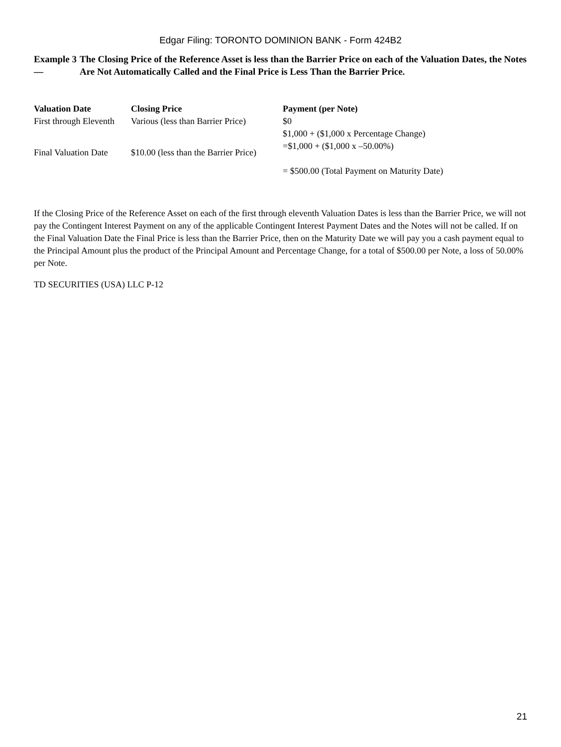Edgar Filing: TORONTO DOMINION BANK - Form 424B2
Example 3 —
The Closing Price of the Reference Asset is less than the Barrier Price on each of the Valuation Dates, the Notes Are Not Automatically Called and the Final Price is Less Than the Barrier Price.
| Valuation Date | Closing Price | Payment (per Note) |
| --- | --- | --- |
| First through Eleventh | Various (less than Barrier Price) | $0 |
| Final Valuation Date | $10.00 (less than the Barrier Price) | $1,000 + ($1,000 x Percentage Change) =$1,000 + ($1,000 x –50.00%) = $500.00 (Total Payment on Maturity Date) |
If the Closing Price of the Reference Asset on each of the first through eleventh Valuation Dates is less than the Barrier Price, we will not pay the Contingent Interest Payment on any of the applicable Contingent Interest Payment Dates and the Notes will not be called. If on the Final Valuation Date the Final Price is less than the Barrier Price, then on the Maturity Date we will pay you a cash payment equal to the Principal Amount plus the product of the Principal Amount and Percentage Change, for a total of $500.00 per Note, a loss of 50.00% per Note.
TD SECURITIES (USA) LLC P-12
21